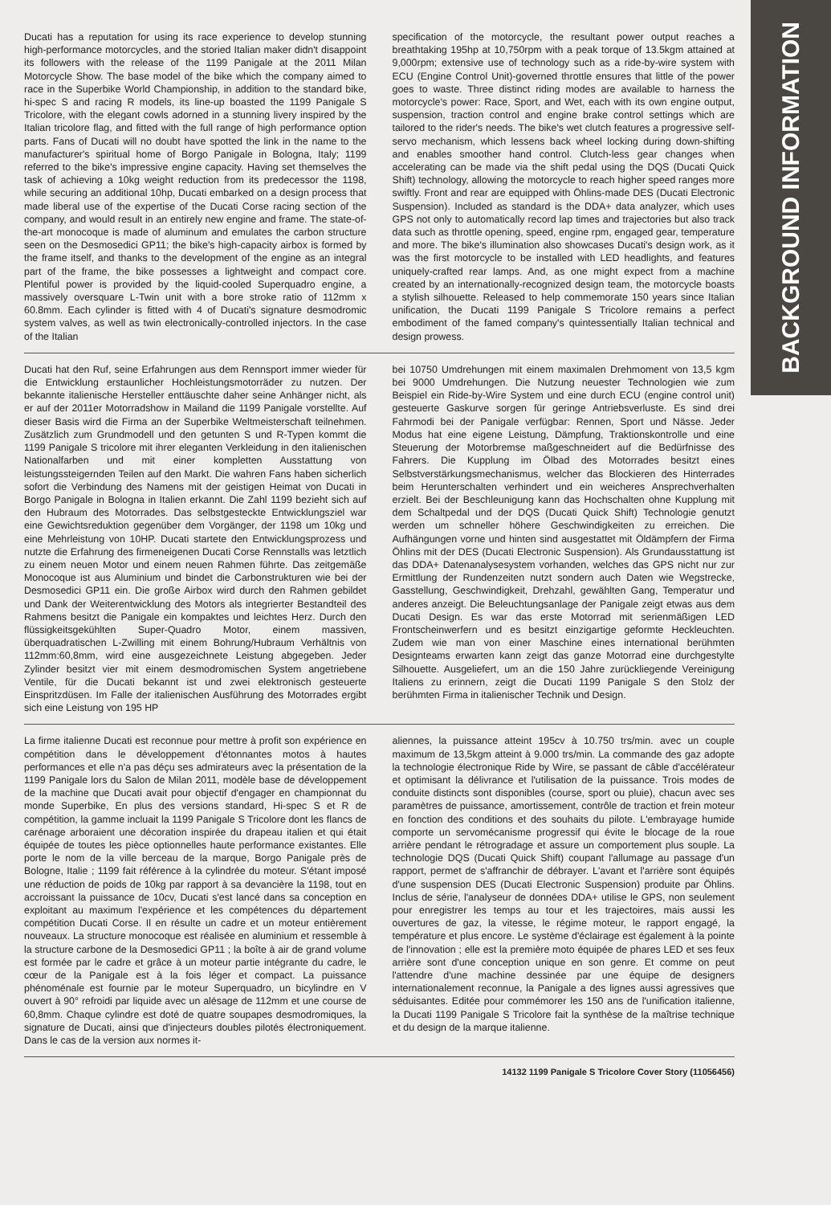BACKGROUND INFORMATION
Ducati has a reputation for using its race experience to develop stunning high-performance motorcycles, and the storied Italian maker didn't disappoint its followers with the release of the 1199 Panigale at the 2011 Milan Motorcycle Show. The base model of the bike which the company aimed to race in the Superbike World Championship, in addition to the standard bike, hi-spec S and racing R models, its line-up boasted the 1199 Panigale S Tricolore, with the elegant cowls adorned in a stunning livery inspired by the Italian tricolore flag, and fitted with the full range of high performance option parts. Fans of Ducati will no doubt have spotted the link in the name to the manufacturer's spiritual home of Borgo Panigale in Bologna, Italy; 1199 referred to the bike's impressive engine capacity. Having set themselves the task of achieving a 10kg weight reduction from its predecessor the 1198, while securing an additional 10hp, Ducati embarked on a design process that made liberal use of the expertise of the Ducati Corse racing section of the company, and would result in an entirely new engine and frame. The state-of-the-art monocoque is made of aluminum and emulates the carbon structure seen on the Desmosedici GP11; the bike's high-capacity airbox is formed by the frame itself, and thanks to the development of the engine as an integral part of the frame, the bike possesses a lightweight and compact core. Plentiful power is provided by the liquid-cooled Superquadro engine, a massively oversquare L-Twin unit with a bore stroke ratio of 112mm x 60.8mm. Each cylinder is fitted with 4 of Ducati's signature desmodromic system valves, as well as twin electronically-controlled injectors. In the case of the Italian
specification of the motorcycle, the resultant power output reaches a breathtaking 195hp at 10,750rpm with a peak torque of 13.5kgm attained at 9,000rpm; extensive use of technology such as a ride-by-wire system with ECU (Engine Control Unit)-governed throttle ensures that little of the power goes to waste. Three distinct riding modes are available to harness the motorcycle's power: Race, Sport, and Wet, each with its own engine output, suspension, traction control and engine brake control settings which are tailored to the rider's needs. The bike's wet clutch features a progressive self-servo mechanism, which lessens back wheel locking during down-shifting and enables smoother hand control. Clutch-less gear changes when accelerating can be made via the shift pedal using the DQS (Ducati Quick Shift) technology, allowing the motorcycle to reach higher speed ranges more swiftly. Front and rear are equipped with Öhlins-made DES (Ducati Electronic Suspension). Included as standard is the DDA+ data analyzer, which uses GPS not only to automatically record lap times and trajectories but also track data such as throttle opening, speed, engine rpm, engaged gear, temperature and more. The bike's illumination also showcases Ducati's design work, as it was the first motorcycle to be installed with LED headlights, and features uniquely-crafted rear lamps. And, as one might expect from a machine created by an internationally-recognized design team, the motorcycle boasts a stylish silhouette. Released to help commemorate 150 years since Italian unification, the Ducati 1199 Panigale S Tricolore remains a perfect embodiment of the famed company's quintessentially Italian technical and design prowess.
Ducati hat den Ruf, seine Erfahrungen aus dem Rennsport immer wieder für die Entwicklung erstaunlicher Hochleistungsmotorräder zu nutzen. Der bekannte italienische Hersteller enttäuschte daher seine Anhänger nicht, als er auf der 2011er Motorradshow in Mailand die 1199 Panigale vorstellte. Auf dieser Basis wird die Firma an der Superbike Weltmeisterschaft teilnehmen. Zusätzlich zum Grundmodell und den getunten S und R-Typen kommt die 1199 Panigale S tricolore mit ihrer eleganten Verkleidung in den italienischen Nationalfarben und mit einer kompletten Ausstattung von leistungssteigernden Teilen auf den Markt. Die wahren Fans haben sicherlich sofort die Verbindung des Namens mit der geistigen Heimat von Ducati in Borgo Panigale in Bologna in Italien erkannt. Die Zahl 1199 bezieht sich auf den Hubraum des Motorrades. Das selbstgesteckte Entwicklungsziel war eine Gewichtsreduktion gegenüber dem Vorgänger, der 1198 um 10kg und eine Mehrleistung von 10HP. Ducati startete den Entwicklungsprozess und nutzte die Erfahrung des firmeneigenen Ducati Corse Rennstalls was letztlich zu einem neuen Motor und einem neuen Rahmen führte. Das zeitgemäße Monocoque ist aus Aluminium und bindet die Carbonstrukturen wie bei der Desmosedici GP11 ein. Die große Airbox wird durch den Rahmen gebildet und Dank der Weiterentwicklung des Motors als integrierter Bestandteil des Rahmens besitzt die Panigale ein kompaktes und leichtes Herz. Durch den flüssigkeitsgekühlten Super-Quadro Motor, einem massiven, überquadratischen L-Zwilling mit einem Bohrung/Hubraum Verhältnis von 112mm:60,8mm, wird eine ausgezeichnete Leistung abgegeben. Jeder Zylinder besitzt vier mit einem desmodromischen System angetriebene Ventile, für die Ducati bekannt ist und zwei elektronisch gesteuerte Einspritzdüsen. Im Falle der italienischen Ausführung des Motorrades ergibt sich eine Leistung von 195 HP
bei 10750 Umdrehungen mit einem maximalen Drehmoment von 13,5 kgm bei 9000 Umdrehungen. Die Nutzung neuester Technologien wie zum Beispiel ein Ride-by-Wire System und eine durch ECU (engine control unit) gesteuerte Gaskurve sorgen für geringe Antriebsverluste. Es sind drei Fahrmodi bei der Panigale verfügbar: Rennen, Sport und Nässe. Jeder Modus hat eine eigene Leistung, Dämpfung, Traktionskontrolle und eine Steuerung der Motorbremse maßgeschneidert auf die Bedürfnisse des Fahrers. Die Kupplung im Ölbad des Motorrades besitzt eines Selbstverstärkungsmechanismus, welcher das Blockieren des Hinterrades beim Herunterschalten verhindert und ein weicheres Ansprechverhalten erzielt. Bei der Beschleunigung kann das Hochschalten ohne Kupplung mit dem Schaltpedal und der DQS (Ducati Quick Shift) Technologie genutzt werden um schneller höhere Geschwindigkeiten zu erreichen. Die Aufhängungen vorne und hinten sind ausgestattet mit Öldämpfern der Firma Öhlins mit der DES (Ducati Electronic Suspension). Als Grundausstattung ist das DDA+ Datenanalysesystem vorhanden, welches das GPS nicht nur zur Ermittlung der Rundenzeiten nutzt sondern auch Daten wie Wegstrecke, Gasstellung, Geschwindigkeit, Drehzahl, gewählten Gang, Temperatur und anderes anzeigt. Die Beleuchtungsanlage der Panigale zeigt etwas aus dem Ducati Design. Es war das erste Motorrad mit serienmäßigen LED Frontscheinwerfern und es besitzt einzigartige geformte Heckleuchten. Zudem wie man von einer Maschine eines international berühmten Designteams erwarten kann zeigt das ganze Motorrad eine durchgestylte Silhouette. Ausgeliefert, um an die 150 Jahre zurückliegende Vereinigung Italiens zu erinnern, zeigt die Ducati 1199 Panigale S den Stolz der berühmten Firma in italienischer Technik und Design.
La firme italienne Ducati est reconnue pour mettre à profit son expérience en compétition dans le développement d'étonnantes motos à hautes performances et elle n'a pas déçu ses admirateurs avec la présentation de la 1199 Panigale lors du Salon de Milan 2011, modèle base de développement de la machine que Ducati avait pour objectif d'engager en championnat du monde Superbike, En plus des versions standard, Hi-spec S et R de compétition, la gamme incluait la 1199 Panigale S Tricolore dont les flancs de carénage arboraient une décoration inspirée du drapeau italien et qui était équipée de toutes les pièce optionnelles haute performance existantes. Elle porte le nom de la ville berceau de la marque, Borgo Panigale près de Bologne, Italie ; 1199 fait référence à la cylindrée du moteur. S'étant imposé une réduction de poids de 10kg par rapport à sa devancière la 1198, tout en accroissant la puissance de 10cv, Ducati s'est lancé dans sa conception en exploitant au maximum l'expérience et les compétences du département compétition Ducati Corse. Il en résulte un cadre et un moteur entièrement nouveaux. La structure monocoque est réalisée en aluminium et ressemble à la structure carbone de la Desmosedici GP11 ; la boîte à air de grand volume est formée par le cadre et grâce à un moteur partie intégrante du cadre, le cœur de la Panigale est à la fois léger et compact. La puissance phénoménale est fournie par le moteur Superquadro, un bicylindre en V ouvert à 90° refroidi par liquide avec un alésage de 112mm et une course de 60,8mm. Chaque cylindre est doté de quatre soupapes desmodromiques, la signature de Ducati, ainsi que d'injecteurs doubles pilotés électroniquement. Dans le cas de la version aux normes it-
aliennes, la puissance atteint 195cv à 10.750 trs/min. avec un couple maximum de 13,5kgm atteint à 9.000 trs/min. La commande des gaz adopte la technologie électronique Ride by Wire, se passant de câble d'accélérateur et optimisant la délivrance et l'utilisation de la puissance. Trois modes de conduite distincts sont disponibles (course, sport ou pluie), chacun avec ses paramètres de puissance, amortissement, contrôle de traction et frein moteur en fonction des conditions et des souhaits du pilote. L'embrayage humide comporte un servomécanisme progressif qui évite le blocage de la roue arrière pendant le rétrogradage et assure un comportement plus souple. La technologie DQS (Ducati Quick Shift) coupant l'allumage au passage d'un rapport, permet de s'affranchir de débrayer. L'avant et l'arrière sont équipés d'une suspension DES (Ducati Electronic Suspension) produite par Öhlins. Inclus de série, l'analyseur de données DDA+ utilise le GPS, non seulement pour enregistrer les temps au tour et les trajectoires, mais aussi les ouvertures de gaz, la vitesse, le régime moteur, le rapport engagé, la température et plus encore. Le système d'éclairage est également à la pointe de l'innovation ; elle est la première moto équipée de phares LED et ses feux arrière sont d'une conception unique en son genre. Et comme on peut l'attendre d'une machine dessinée par une équipe de designers internationalement reconnue, la Panigale a des lignes aussi agressives que séduisantes. Editée pour commémorer les 150 ans de l'unification italienne, la Ducati 1199 Panigale S Tricolore fait la synthèse de la maîtrise technique et du design de la marque italienne.
14132 1199 Panigale S Tricolore Cover Story (11056456)